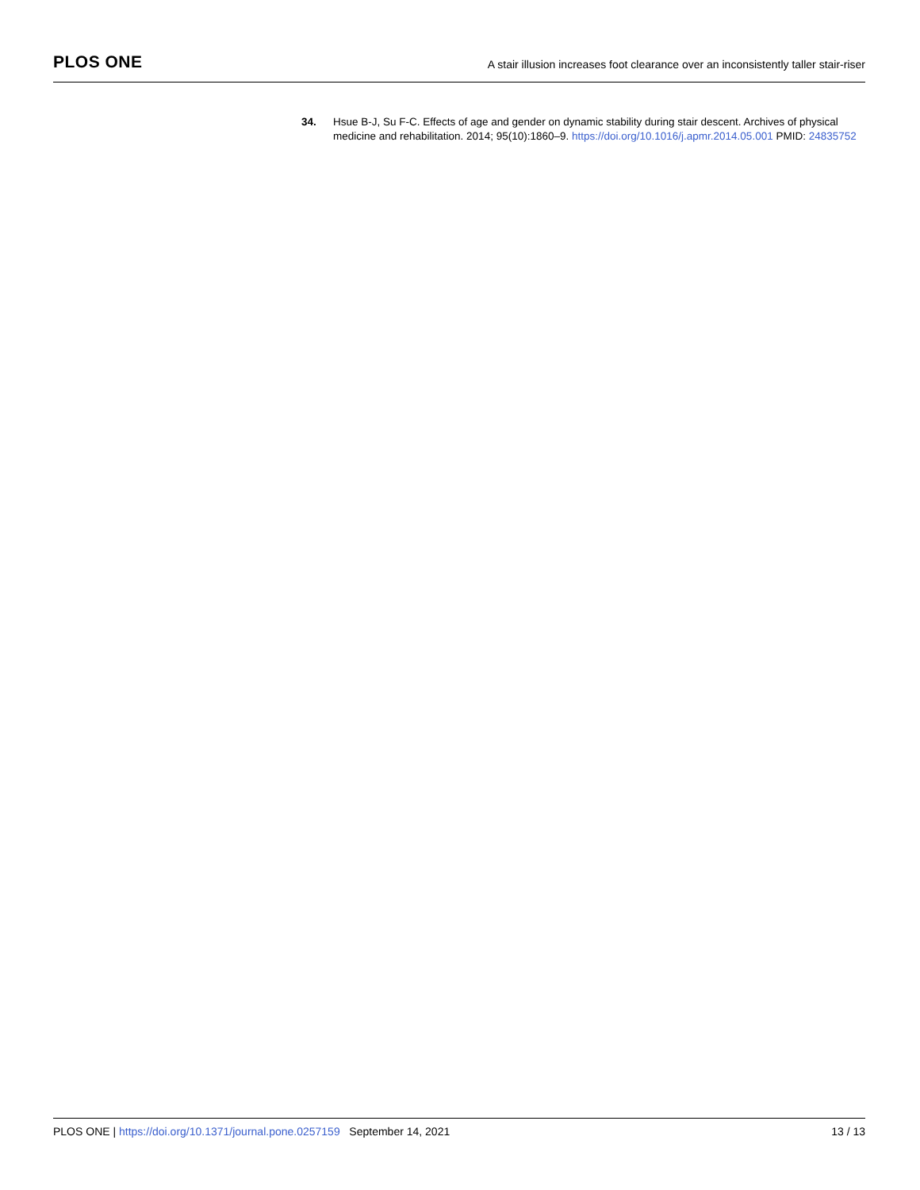PLOS ONE
A stair illusion increases foot clearance over an inconsistently taller stair-riser
34. Hsue B-J, Su F-C. Effects of age and gender on dynamic stability during stair descent. Archives of physical medicine and rehabilitation. 2014; 95(10):1860–9. https://doi.org/10.1016/j.apmr.2014.05.001 PMID: 24835752
PLOS ONE | https://doi.org/10.1371/journal.pone.0257159 September 14, 2021
13 / 13